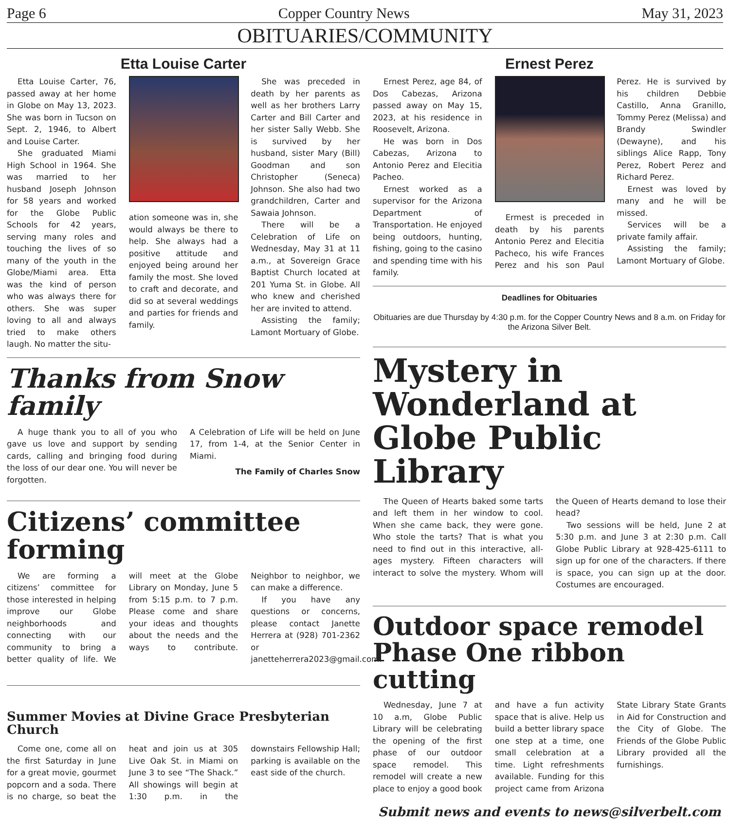Page 6 Copper Country News May 31, 2023
OBITUARIES/COMMUNITY
Etta Louise Carter
Etta Louise Carter, 76, passed away at her home in Globe on May 13, 2023. She was born in Tucson on Sept. 2, 1946, to Albert and Louise Carter.
She graduated Miami High School in 1964. She was married to her husband Joseph Johnson for 58 years and worked for the Globe Public Schools for 42 years, serving many roles and touching the lives of so many of the youth in the Globe/Miami area. Etta was the kind of person who was always there for others. She was super loving to all and always tried to make others laugh. No matter the situ-
ation someone was in, she would always be there to help. She always had a positive attitude and enjoyed being around her family the most. She loved to craft and decorate, and did so at several weddings and parties for friends and family.
She was preceded in death by her parents as well as her brothers Larry Carter and Bill Carter and her sister Sally Webb. She is survived by her husband, sister Mary (Bill) Goodman and son Christopher (Seneca) Johnson. She also had two grandchildren, Carter and Sawaia Johnson.
There will be a Celebration of Life on Wednesday, May 31 at 11 a.m., at Sovereign Grace Baptist Church located at 201 Yuma St. in Globe. All who knew and cherished her are invited to attend.
Assisting the family; Lamont Mortuary of Globe.
Thanks from Snow family
A huge thank you to all of you who gave us love and support by sending cards, calling and bringing food during the loss of our dear one. You will never be forgotten.
A Celebration of Life will be held on June 17, from 1-4, at the Senior Center in Miami.
The Family of Charles Snow
Citizens’ committee forming
We are forming a citizens’ committee for those interested in helping improve our Globe neighborhoods and connecting with our community to bring a better quality of life. We will meet at the Globe Library on Monday, June 5 from 5:15 p.m. to 7 p.m. Please come and share your ideas and thoughts about the needs and the ways to contribute. Neighbor to neighbor, we can make a difference.
If you have any questions or concerns, please contact Janette Herrera at (928) 701-2362 or janetteherrera2023@gmail.com.
Summer Movies at Divine Grace Presbyterian Church
Come one, come all on the first Saturday in June for a great movie, gourmet popcorn and a soda. There is no charge, so beat the heat and join us at 305 Live Oak St. in Miami on June 3 to see “The Shack.” All showings will begin at 1:30 p.m. in the downstairs Fellowship Hall; parking is available on the east side of the church.
Ernest Perez
Ernest Perez, age 84, of Dos Cabezas, Arizona passed away on May 15, 2023, at his residence in Roosevelt, Arizona.
He was born in Dos Cabezas, Arizona to Antonio Perez and Elecitia Pacheo.
Ernest worked as a supervisor for the Arizona Department of Transportation. He enjoyed being outdoors, hunting, fishing, going to the casino and spending time with his family.
Ermest is preceded in death by his parents Antonio Perez and Elecitia Pacheco, his wife Frances Perez and his son Paul Perez. He is survived by his children Debbie Castillo, Anna Granillo, Tommy Perez (Melissa) and Brandy Swindler (Dewayne), and his siblings Alice Rapp, Tony Perez, Robert Perez and Richard Perez.
Ernest was loved by many and he will be missed.
Services will be a private family affair.
Assisting the family; Lamont Mortuary of Globe.
Deadlines for Obituaries
Obituaries are due Thursday by 4:30 p.m. for the Copper Country News and 8 a.m. on Friday for the Arizona Silver Belt.
Mystery in Wonderland at Globe Public Library
The Queen of Hearts baked some tarts and left them in her window to cool. When she came back, they were gone. Who stole the tarts? That is what you need to find out in this interactive, all-ages mystery. Fifteen characters will interact to solve the mystery. Whom will the Queen of Hearts demand to lose their head?
Two sessions will be held, June 2 at 5:30 p.m. and June 3 at 2:30 p.m. Call Globe Public Library at 928-425-6111 to sign up for one of the characters. If there is space, you can sign up at the door. Costumes are encouraged.
Outdoor space remodel Phase One ribbon cutting
Wednesday, June 7 at 10 a.m, Globe Public Library will be celebrating the opening of the first phase of our outdoor space remodel. This remodel will create a new place to enjoy a good book and have a fun activity space that is alive. Help us build a better library space one step at a time, one small celebration at a time. Light refreshments available. Funding for this project came from Arizona State Library State Grants in Aid for Construction and the City of Globe. The Friends of the Globe Public Library provided all the furnishings.
Submit news and events to news@silverbelt.com